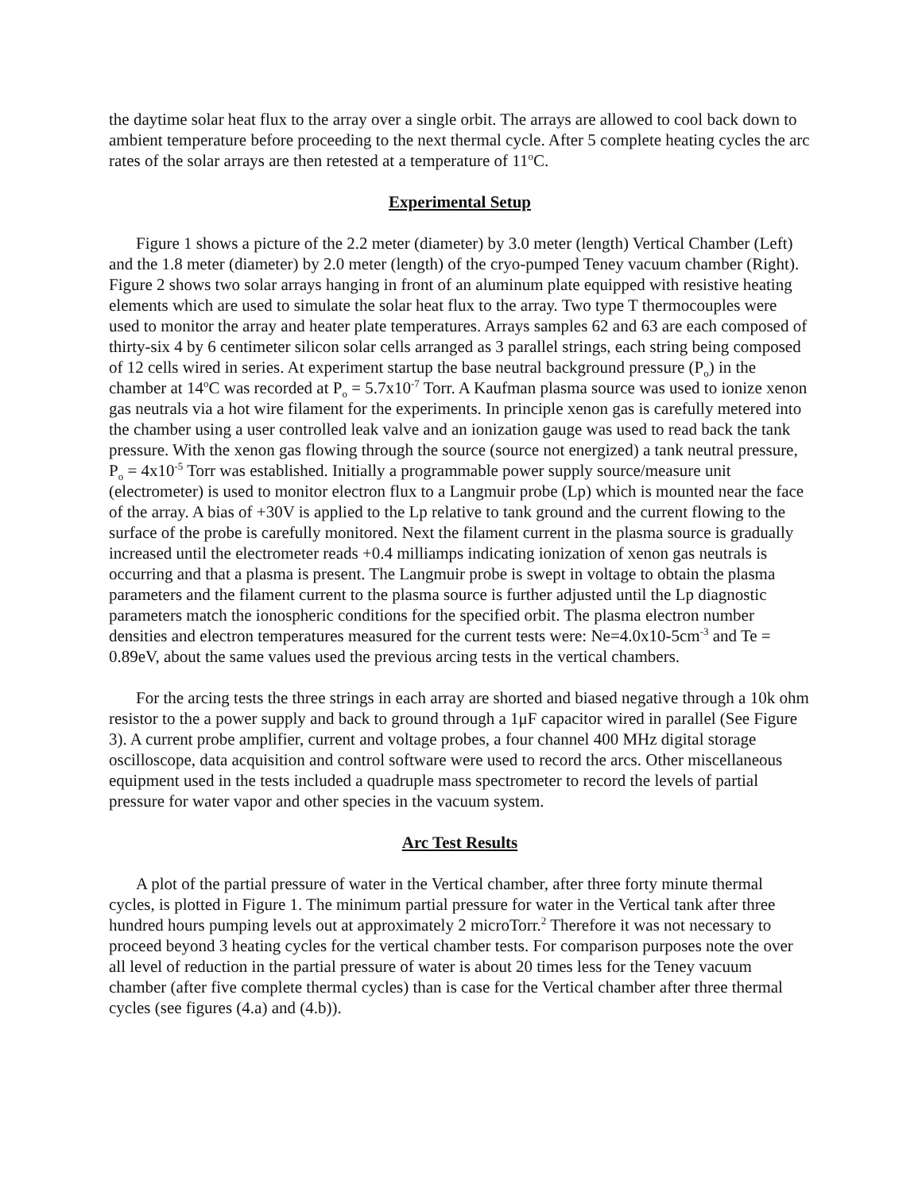the daytime solar heat flux to the array over a single orbit. The arrays are allowed to cool back down to ambient temperature before proceeding to the next thermal cycle. After 5 complete heating cycles the arc rates of the solar arrays are then retested at a temperature of 11<sup>o</sup>C.
Experimental Setup
Figure 1 shows a picture of the 2.2 meter (diameter) by 3.0 meter (length) Vertical Chamber (Left) and the 1.8 meter (diameter) by 2.0 meter (length) of the cryo-pumped Teney vacuum chamber (Right). Figure 2 shows two solar arrays hanging in front of an aluminum plate equipped with resistive heating elements which are used to simulate the solar heat flux to the array. Two type T thermocouples were used to monitor the array and heater plate temperatures. Arrays samples 62 and 63 are each composed of thirty-six 4 by 6 centimeter silicon solar cells arranged as 3 parallel strings, each string being composed of 12 cells wired in series. At experiment startup the base neutral background pressure (P<sub>o</sub>) in the chamber at 14<sup>o</sup>C was recorded at P<sub>o</sub> = 5.7x10<sup>-7</sup> Torr. A Kaufman plasma source was used to ionize xenon gas neutrals via a hot wire filament for the experiments. In principle xenon gas is carefully metered into the chamber using a user controlled leak valve and an ionization gauge was used to read back the tank pressure. With the xenon gas flowing through the source (source not energized) a tank neutral pressure, P<sub>o</sub> = 4x10<sup>-5</sup> Torr was established. Initially a programmable power supply source/measure unit (electrometer) is used to monitor electron flux to a Langmuir probe (Lp) which is mounted near the face of the array. A bias of +30V is applied to the Lp relative to tank ground and the current flowing to the surface of the probe is carefully monitored. Next the filament current in the plasma source is gradually increased until the electrometer reads +0.4 milliamps indicating ionization of xenon gas neutrals is occurring and that a plasma is present. The Langmuir probe is swept in voltage to obtain the plasma parameters and the filament current to the plasma source is further adjusted until the Lp diagnostic parameters match the ionospheric conditions for the specified orbit. The plasma electron number densities and electron temperatures measured for the current tests were: Ne=4.0x10-5cm<sup>-3</sup> and Te = 0.89eV, about the same values used the previous arcing tests in the vertical chambers.
For the arcing tests the three strings in each array are shorted and biased negative through a 10k ohm resistor to the a power supply and back to ground through a 1μF capacitor wired in parallel (See Figure 3). A current probe amplifier, current and voltage probes, a four channel 400 MHz digital storage oscilloscope, data acquisition and control software were used to record the arcs. Other miscellaneous equipment used in the tests included a quadruple mass spectrometer to record the levels of partial pressure for water vapor and other species in the vacuum system.
Arc Test Results
A plot of the partial pressure of water in the Vertical chamber, after three forty minute thermal cycles, is plotted in Figure 1. The minimum partial pressure for water in the Vertical tank after three hundred hours pumping levels out at approximately 2 microTorr.<sup>2</sup> Therefore it was not necessary to proceed beyond 3 heating cycles for the vertical chamber tests. For comparison purposes note the over all level of reduction in the partial pressure of water is about 20 times less for the Teney vacuum chamber (after five complete thermal cycles) than is case for the Vertical chamber after three thermal cycles (see figures (4.a) and (4.b)).